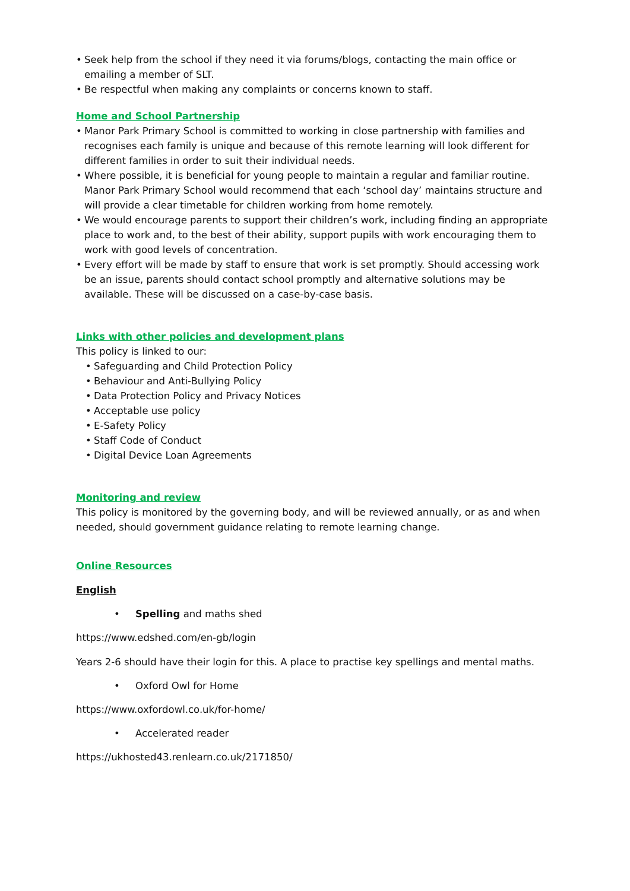• Seek help from the school if they need it via forums/blogs, contacting the main office or emailing a member of SLT.
• Be respectful when making any complaints or concerns known to staff.
Home and School Partnership
• Manor Park Primary School is committed to working in close partnership with families and recognises each family is unique and because of this remote learning will look different for different families in order to suit their individual needs.
• Where possible, it is beneficial for young people to maintain a regular and familiar routine. Manor Park Primary School would recommend that each ‘school day’ maintains structure and will provide a clear timetable for children working from home remotely.
• We would encourage parents to support their children’s work, including finding an appropriate place to work and, to the best of their ability, support pupils with work encouraging them to work with good levels of concentration.
• Every effort will be made by staff to ensure that work is set promptly. Should accessing work be an issue, parents should contact school promptly and alternative solutions may be available. These will be discussed on a case-by-case basis.
Links with other policies and development plans
This policy is linked to our:
• Safeguarding and Child Protection Policy
• Behaviour and Anti-Bullying Policy
• Data Protection Policy and Privacy Notices
• Acceptable use policy
• E-Safety Policy
• Staff Code of Conduct
• Digital Device Loan Agreements
Monitoring and review
This policy is monitored by the governing body, and will be reviewed annually, or as and when needed, should government guidance relating to remote learning change.
Online Resources
English
• Spelling and maths shed
https://www.edshed.com/en-gb/login
Years 2-6 should have their login for this. A place to practise key spellings and mental maths.
• Oxford Owl for Home
https://www.oxfordowl.co.uk/for-home/
• Accelerated reader
https://ukhosted43.renlearn.co.uk/2171850/